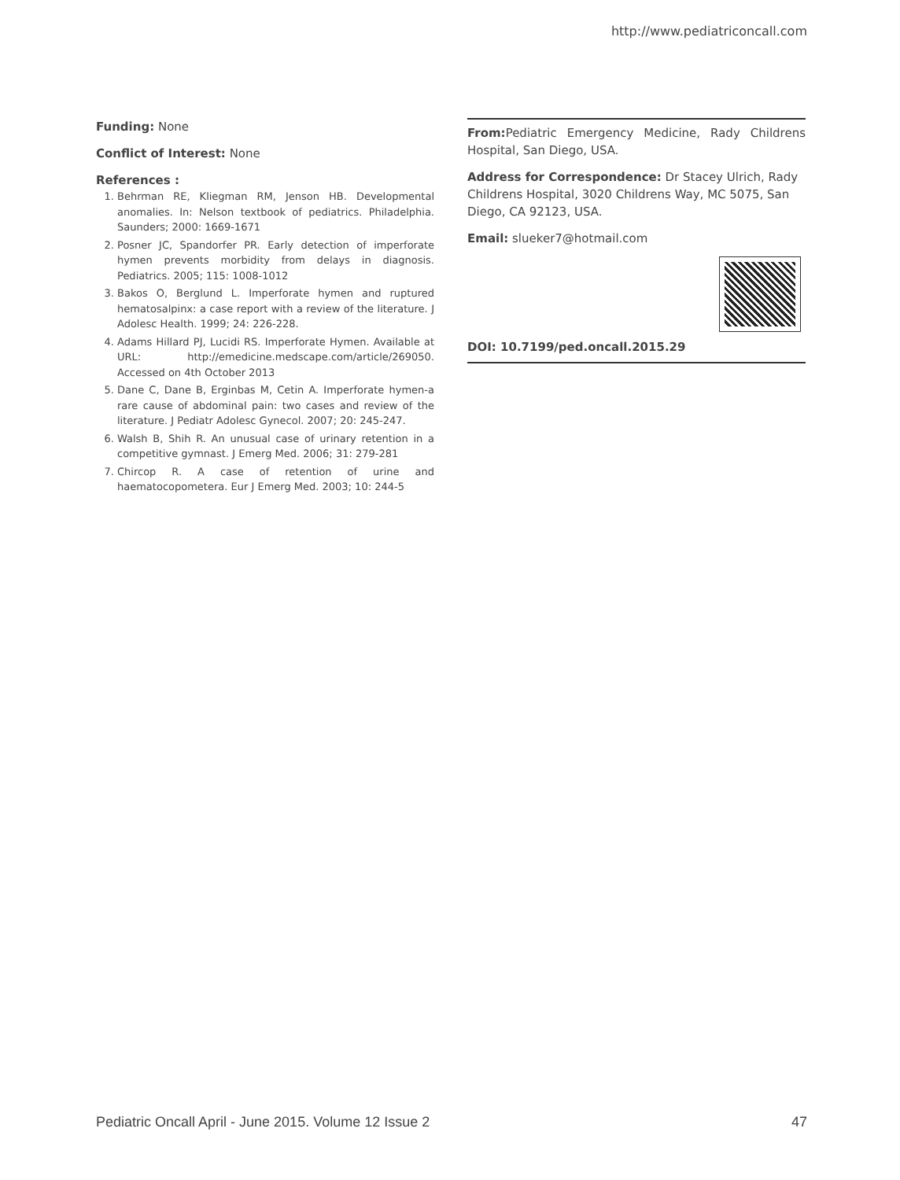http://www.pediatriconcall.com
Funding: None
Conflict of Interest: None
References :
1. Behrman RE, Kliegman RM, Jenson HB. Developmental anomalies. In: Nelson textbook of pediatrics. Philadelphia. Saunders; 2000: 1669-1671
2. Posner JC, Spandorfer PR. Early detection of imperforate hymen prevents morbidity from delays in diagnosis. Pediatrics. 2005; 115: 1008-1012
3. Bakos O, Berglund L. Imperforate hymen and ruptured hematosalpinx: a case report with a review of the literature. J Adolesc Health. 1999; 24: 226-228.
4. Adams Hillard PJ, Lucidi RS. Imperforate Hymen. Available at URL: http://emedicine.medscape.com/article/269050. Accessed on 4th October 2013
5. Dane C, Dane B, Erginbas M, Cetin A. Imperforate hymen-a rare cause of abdominal pain: two cases and review of the literature. J Pediatr Adolesc Gynecol. 2007; 20: 245-247.
6. Walsh B, Shih R. An unusual case of urinary retention in a competitive gymnast. J Emerg Med. 2006; 31: 279-281
7. Chircop R. A case of retention of urine and haematocopometera. Eur J Emerg Med. 2003; 10: 244-5
From: Pediatric Emergency Medicine, Rady Childrens Hospital, San Diego, USA.
Address for Correspondence: Dr Stacey Ulrich, Rady Childrens Hospital, 3020 Childrens Way, MC 5075, San Diego, CA 92123, USA.
Email: slueker7@hotmail.com
DOI: 10.7199/ped.oncall.2015.29
Pediatric Oncall April - June 2015. Volume 12 Issue 2 47